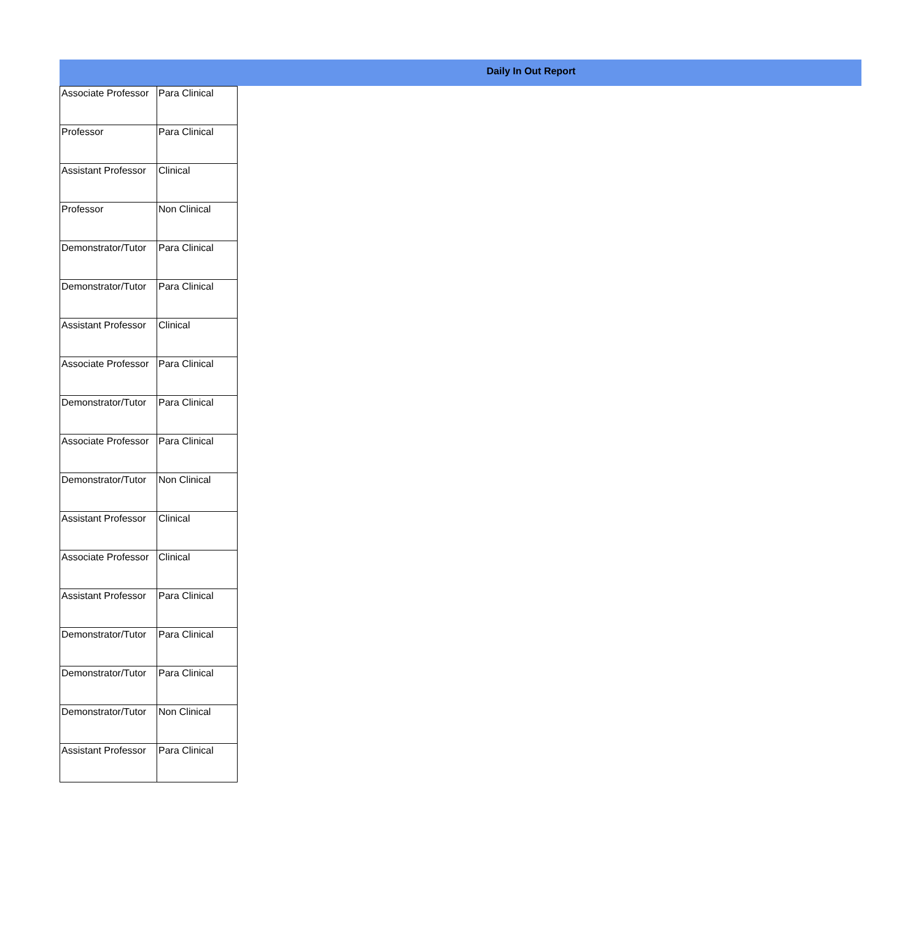Daily In Out Report
| Associate Professor | Para Clinical |
| Professor | Para Clinical |
| Assistant Professor | Clinical |
| Professor | Non Clinical |
| Demonstrator/Tutor | Para Clinical |
| Demonstrator/Tutor | Para Clinical |
| Assistant Professor | Clinical |
| Associate Professor | Para Clinical |
| Demonstrator/Tutor | Para Clinical |
| Associate Professor | Para Clinical |
| Demonstrator/Tutor | Non Clinical |
| Assistant Professor | Clinical |
| Associate Professor | Clinical |
| Assistant Professor | Para Clinical |
| Demonstrator/Tutor | Para Clinical |
| Demonstrator/Tutor | Para Clinical |
| Demonstrator/Tutor | Non Clinical |
| Assistant Professor | Para Clinical |